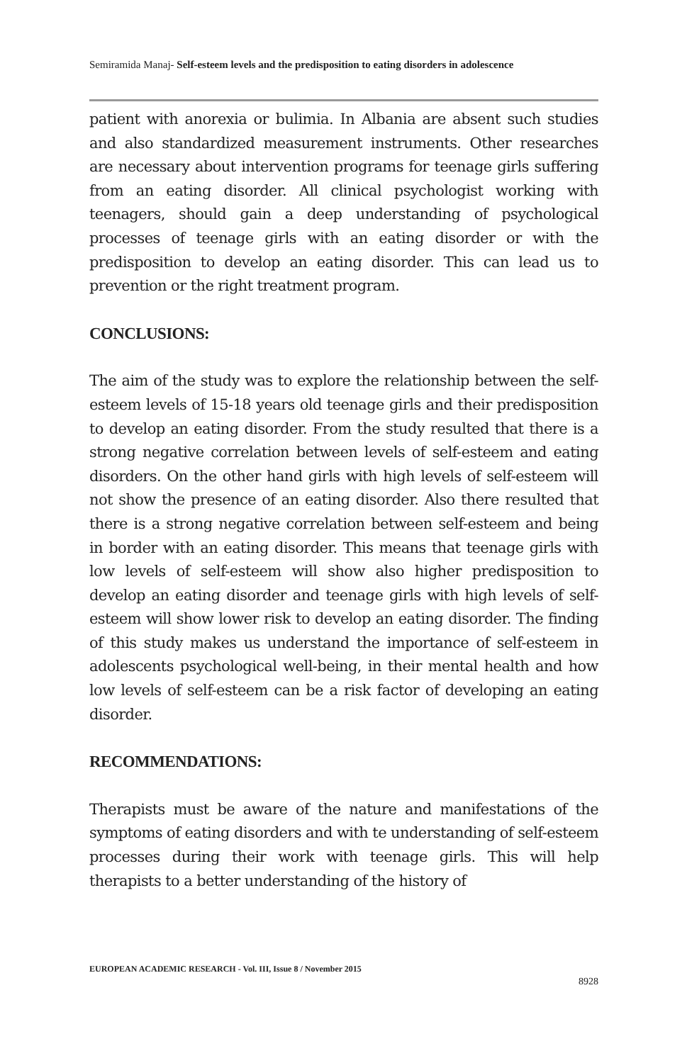Semiramida Manaj- Self-esteem levels and the predisposition to eating disorders in adolescence
patient with anorexia or bulimia. In Albania are absent such studies and also standardized measurement instruments. Other researches are necessary about intervention programs for teenage girls suffering from an eating disorder. All clinical psychologist working with teenagers, should gain a deep understanding of psychological processes of teenage girls with an eating disorder or with the predisposition to develop an eating disorder. This can lead us to prevention or the right treatment program.
CONCLUSIONS:
The aim of the study was to explore the relationship between the self-esteem levels of 15-18 years old teenage girls and their predisposition to develop an eating disorder. From the study resulted that there is a strong negative correlation between levels of self-esteem and eating disorders. On the other hand girls with high levels of self-esteem will not show the presence of an eating disorder. Also there resulted that there is a strong negative correlation between self-esteem and being in border with an eating disorder. This means that teenage girls with low levels of self-esteem will show also higher predisposition to develop an eating disorder and teenage girls with high levels of self-esteem will show lower risk to develop an eating disorder. The finding of this study makes us understand the importance of self-esteem in adolescents psychological well-being, in their mental health and how low levels of self-esteem can be a risk factor of developing an eating disorder.
RECOMMENDATIONS:
Therapists must be aware of the nature and manifestations of the symptoms of eating disorders and with te understanding of self-esteem processes during their work with teenage girls. This will help therapists to a better understanding of the history of
EUROPEAN ACADEMIC RESEARCH - Vol. III, Issue 8 / November 2015
8928